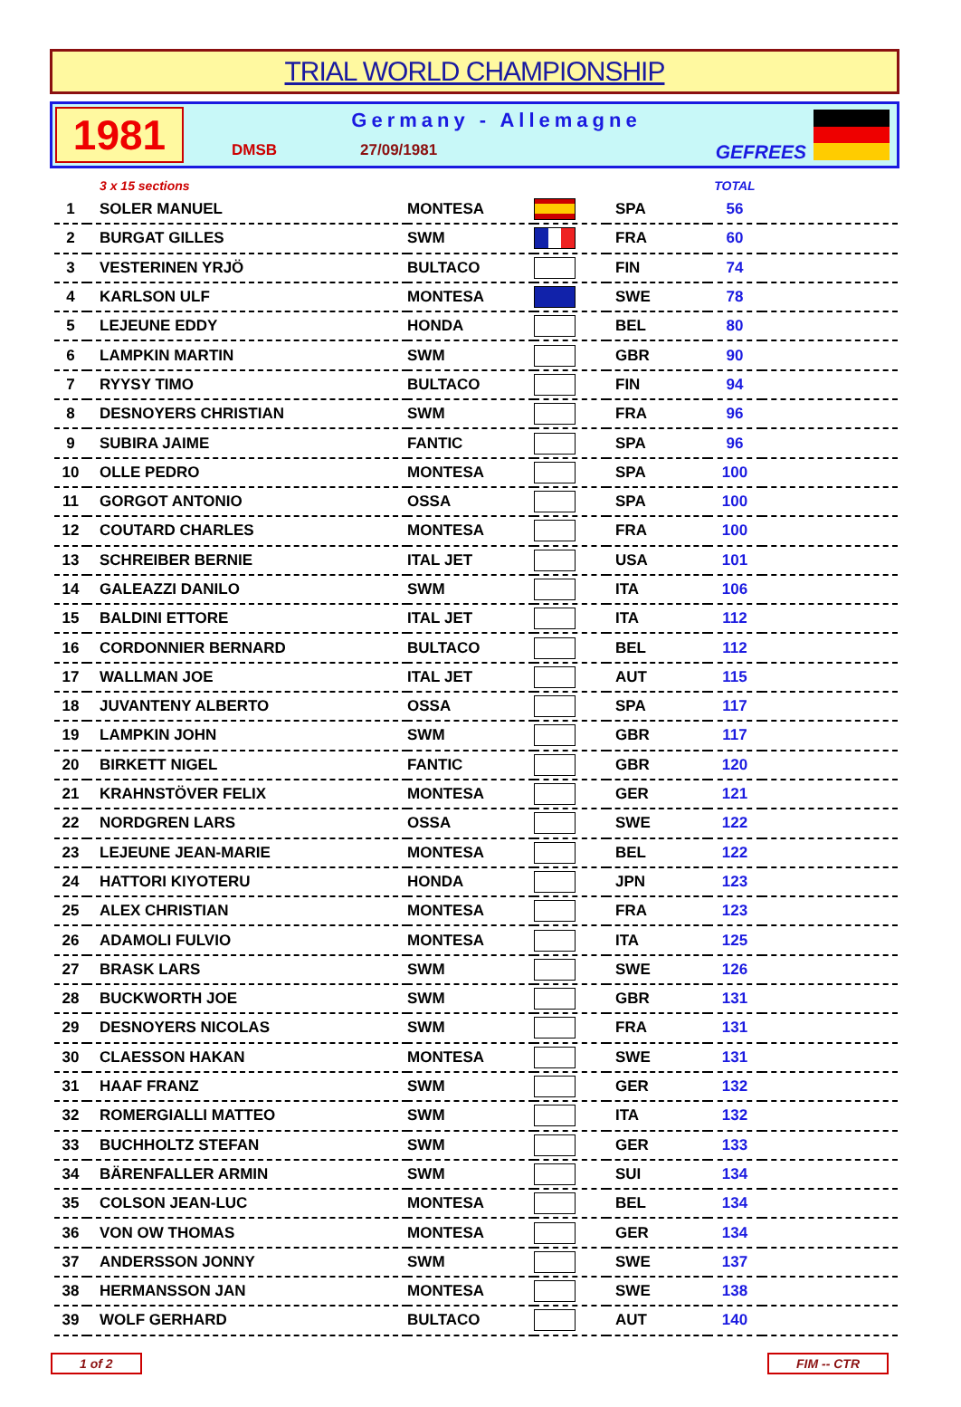TRIAL WORLD CHAMPIONSHIP
1981
Germany - Allemagne
DMSB 27/09/1981 GEFREES
| | 3 x 15 sections | | | | TOTAL | |
| 1 | SOLER MANUEL | MONTESA | | SPA | 56 | |
| 2 | BURGAT GILLES | SWM | | FRA | 60 | |
| 3 | VESTERINEN YRJÖ | BULTACO | | FIN | 74 | |
| 4 | KARLSON ULF | MONTESA | | SWE | 78 | |
| 5 | LEJEUNE EDDY | HONDA | | BEL | 80 | |
| 6 | LAMPKIN MARTIN | SWM | | GBR | 90 | |
| 7 | RYYSY TIMO | BULTACO | | FIN | 94 | |
| 8 | DESNOYERS CHRISTIAN | SWM | | FRA | 96 | |
| 9 | SUBIRA JAIME | FANTIC | | SPA | 96 | |
| 10 | OLLE PEDRO | MONTESA | | SPA | 100 | |
| 11 | GORGOT ANTONIO | OSSA | | SPA | 100 | |
| 12 | COUTARD CHARLES | MONTESA | | FRA | 100 | |
| 13 | SCHREIBER BERNIE | ITAL JET | | USA | 101 | |
| 14 | GALEAZZI DANILO | SWM | | ITA | 106 | |
| 15 | BALDINI ETTORE | ITAL JET | | ITA | 112 | |
| 16 | CORDONNIER BERNARD | BULTACO | | BEL | 112 | |
| 17 | WALLMAN JOE | ITAL JET | | AUT | 115 | |
| 18 | JUVANTENY ALBERTO | OSSA | | SPA | 117 | |
| 19 | LAMPKIN JOHN | SWM | | GBR | 117 | |
| 20 | BIRKETT NIGEL | FANTIC | | GBR | 120 | |
| 21 | KRAHNSTÖVER FELIX | MONTESA | | GER | 121 | |
| 22 | NORDGREN LARS | OSSA | | SWE | 122 | |
| 23 | LEJEUNE JEAN-MARIE | MONTESA | | BEL | 122 | |
| 24 | HATTORI KIYOTERU | HONDA | | JPN | 123 | |
| 25 | ALEX CHRISTIAN | MONTESA | | FRA | 123 | |
| 26 | ADAMOLI FULVIO | MONTESA | | ITA | 125 | |
| 27 | BRASK LARS | SWM | | SWE | 126 | |
| 28 | BUCKWORTH JOE | SWM | | GBR | 131 | |
| 29 | DESNOYERS NICOLAS | SWM | | FRA | 131 | |
| 30 | CLAESSON HAKAN | MONTESA | | SWE | 131 | |
| 31 | HAAF FRANZ | SWM | | GER | 132 | |
| 32 | ROMERGIALLI MATTEO | SWM | | ITA | 132 | |
| 33 | BUCHHOLTZ STEFAN | SWM | | GER | 133 | |
| 34 | BÄRENFALLER ARMIN | SWM | | SUI | 134 | |
| 35 | COLSON JEAN-LUC | MONTESA | | BEL | 134 | |
| 36 | VON OW THOMAS | MONTESA | | GER | 134 | |
| 37 | ANDERSSON JONNY | SWM | | SWE | 137 | |
| 38 | HERMANSSON JAN | MONTESA | | SWE | 138 | |
| 39 | WOLF GERHARD | BULTACO | | AUT | 140 | |
1 of 2 FIM -- CTR